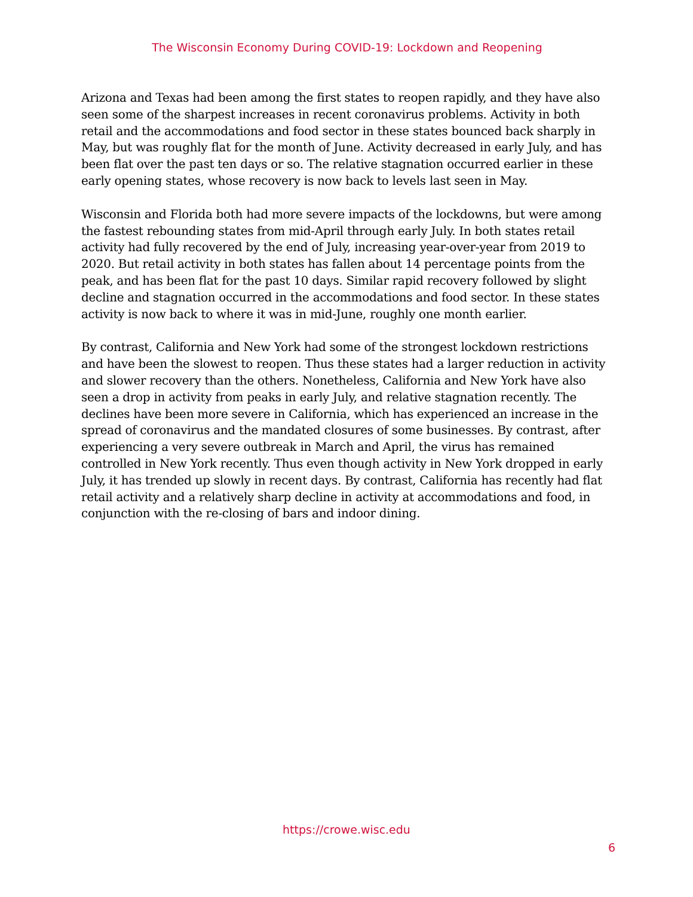The Wisconsin Economy During COVID-19: Lockdown and Reopening
Arizona and Texas had been among the first states to reopen rapidly, and they have also seen some of the sharpest increases in recent coronavirus problems. Activity in both retail and the accommodations and food sector in these states bounced back sharply in May, but was roughly flat for the month of June. Activity decreased in early July, and has been flat over the past ten days or so. The relative stagnation occurred earlier in these early opening states, whose recovery is now back to levels last seen in May.
Wisconsin and Florida both had more severe impacts of the lockdowns, but were among the fastest rebounding states from mid-April through early July. In both states retail activity had fully recovered by the end of July, increasing year-over-year from 2019 to 2020. But retail activity in both states has fallen about 14 percentage points from the peak, and has been flat for the past 10 days. Similar rapid recovery followed by slight decline and stagnation occurred in the accommodations and food sector. In these states activity is now back to where it was in mid-June, roughly one month earlier.
By contrast, California and New York had some of the strongest lockdown restrictions and have been the slowest to reopen. Thus these states had a larger reduction in activity and slower recovery than the others. Nonetheless, California and New York have also seen a drop in activity from peaks in early July, and relative stagnation recently. The declines have been more severe in California, which has experienced an increase in the spread of coronavirus and the mandated closures of some businesses. By contrast, after experiencing a very severe outbreak in March and April, the virus has remained controlled in New York recently. Thus even though activity in New York dropped in early July, it has trended up slowly in recent days. By contrast, California has recently had flat retail activity and a relatively sharp decline in activity at accommodations and food, in conjunction with the re-closing of bars and indoor dining.
https://crowe.wisc.edu
6